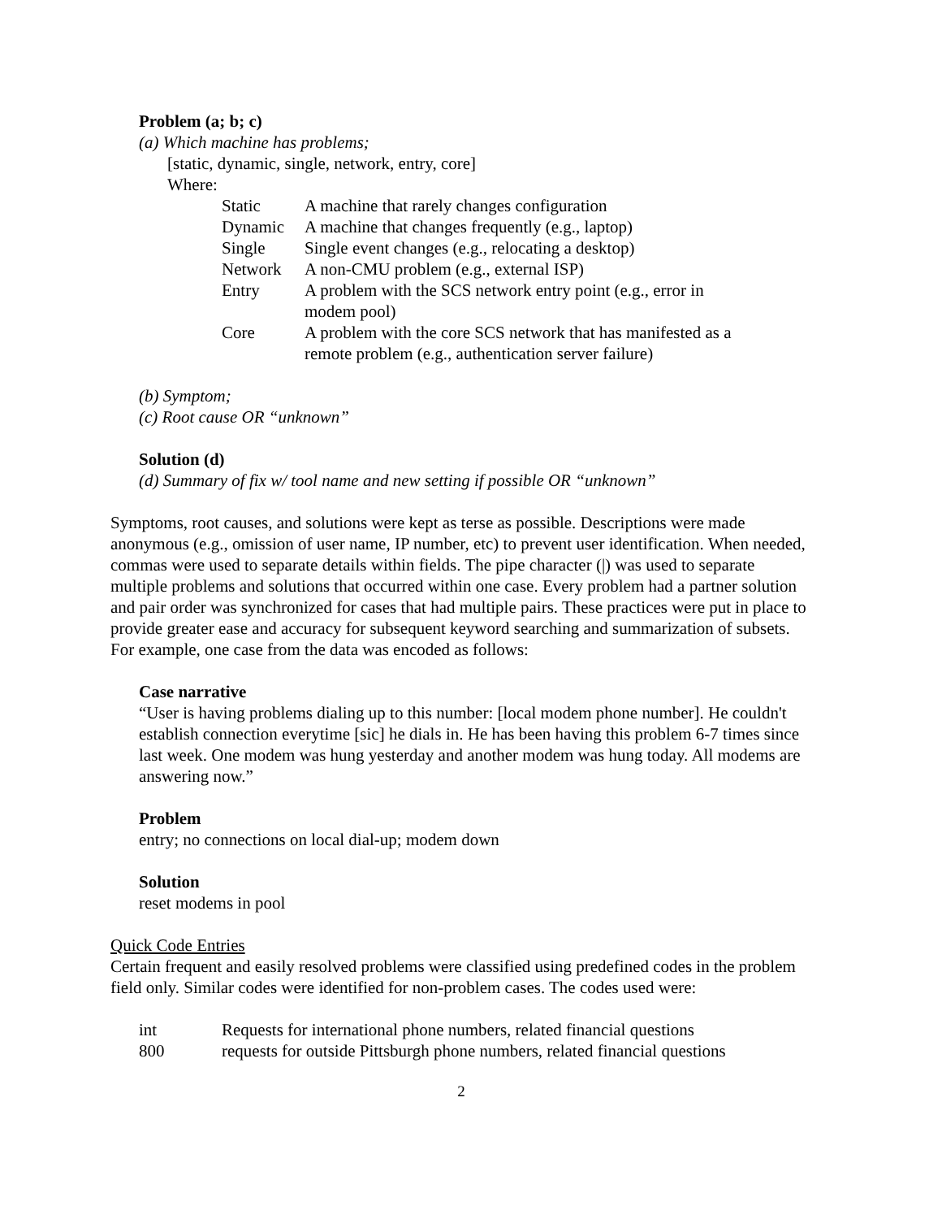Problem (a; b; c)
(a) Which machine has problems;
[static, dynamic, single, network, entry, core]
Where:
| Static | A machine that rarely changes configuration |
| Dynamic | A machine that changes frequently (e.g., laptop) |
| Single | Single event changes (e.g., relocating a desktop) |
| Network | A non-CMU problem (e.g., external ISP) |
| Entry | A problem with the SCS network entry point (e.g., error in modem pool) |
| Core | A problem with the core SCS network that has manifested as a remote problem (e.g., authentication server failure) |
(b) Symptom;
(c) Root cause OR “unknown”
Solution (d)
(d) Summary of fix w/ tool name and new setting if possible OR “unknown”
Symptoms, root causes, and solutions were kept as terse as possible. Descriptions were made anonymous (e.g., omission of user name, IP number, etc) to prevent user identification. When needed, commas were used to separate details within fields. The pipe character (|) was used to separate multiple problems and solutions that occurred within one case. Every problem had a partner solution and pair order was synchronized for cases that had multiple pairs. These practices were put in place to provide greater ease and accuracy for subsequent keyword searching and summarization of subsets. For example, one case from the data was encoded as follows:
Case narrative
“User is having problems dialing up to this number: [local modem phone number]. He couldn't establish connection everytime [sic] he dials in. He has been having this problem 6-7 times since last week. One modem was hung yesterday and another modem was hung today. All modems are answering now.”
Problem
entry; no connections on local dial-up; modem down
Solution
reset modems in pool
Quick Code Entries
Certain frequent and easily resolved problems were classified using predefined codes in the problem field only. Similar codes were identified for non-problem cases. The codes used were:
| int | Requests for international phone numbers, related financial questions |
| 800 | requests for outside Pittsburgh phone numbers, related financial questions |
2